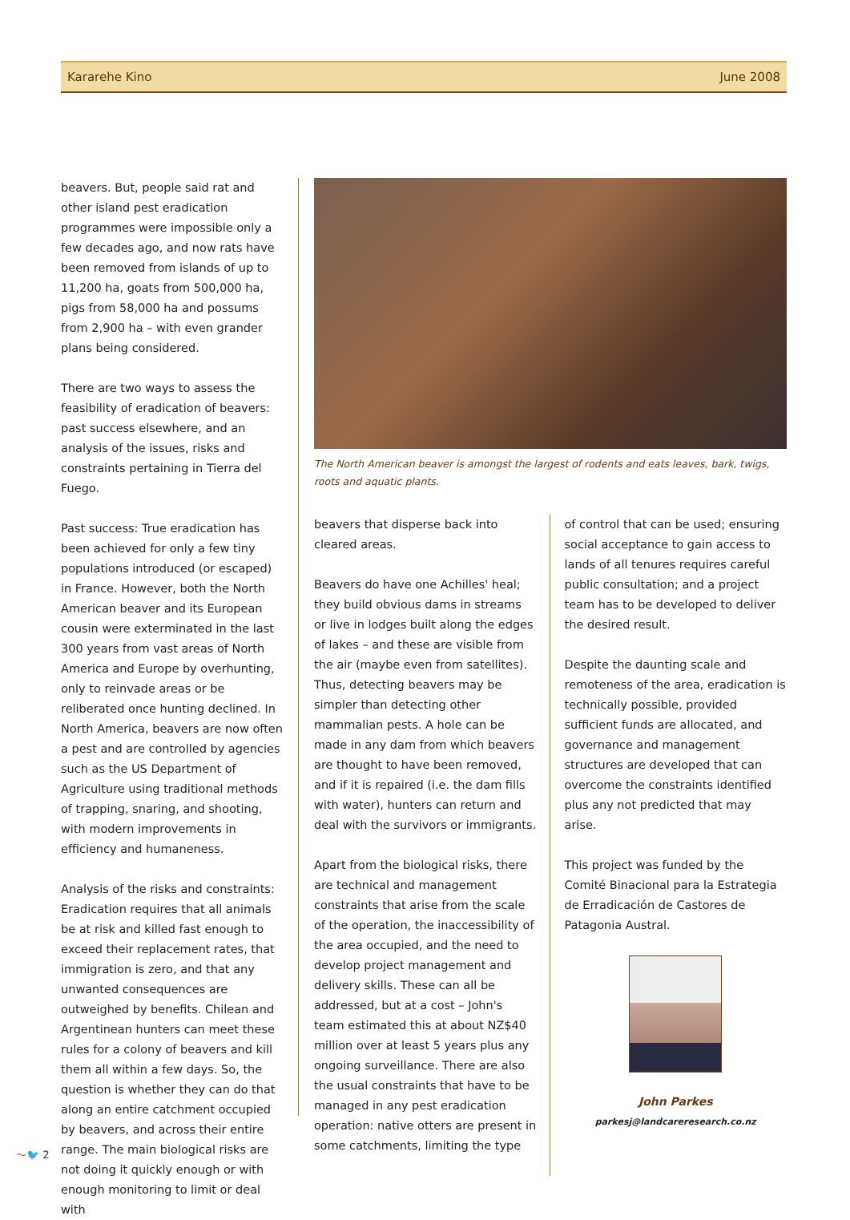Kararehe Kino June 2008
beavers. But, people said rat and other island pest eradication programmes were impossible only a few decades ago, and now rats have been removed from islands of up to 11,200 ha, goats from 500,000 ha, pigs from 58,000 ha and possums from 2,900 ha – with even grander plans being considered.
There are two ways to assess the feasibility of eradication of beavers: past success elsewhere, and an analysis of the issues, risks and constraints pertaining in Tierra del Fuego.
Past success: True eradication has been achieved for only a few tiny populations introduced (or escaped) in France. However, both the North American beaver and its European cousin were exterminated in the last 300 years from vast areas of North America and Europe by overhunting, only to reinvade areas or be reliberated once hunting declined. In North America, beavers are now often a pest and are controlled by agencies such as the US Department of Agriculture using traditional methods of trapping, snaring, and shooting, with modern improvements in efficiency and humaneness.
Analysis of the risks and constraints: Eradication requires that all animals be at risk and killed fast enough to exceed their replacement rates, that immigration is zero, and that any unwanted consequences are outweighed by benefits. Chilean and Argentinean hunters can meet these rules for a colony of beavers and kill them all within a few days. So, the question is whether they can do that along an entire catchment occupied by beavers, and across their entire range. The main biological risks are not doing it quickly enough or with enough monitoring to limit or deal with
The North American beaver is amongst the largest of rodents and eats leaves, bark, twigs, roots and aquatic plants.
beavers that disperse back into cleared areas.
Beavers do have one Achilles' heal; they build obvious dams in streams or live in lodges built along the edges of lakes – and these are visible from the air (maybe even from satellites). Thus, detecting beavers may be simpler than detecting other mammalian pests. A hole can be made in any dam from which beavers are thought to have been removed, and if it is repaired (i.e. the dam fills with water), hunters can return and deal with the survivors or immigrants.
Apart from the biological risks, there are technical and management constraints that arise from the scale of the operation, the inaccessibility of the area occupied, and the need to develop project management and delivery skills. These can all be addressed, but at a cost – John's team estimated this at about NZ$40 million over at least 5 years plus any ongoing surveillance. There are also the usual constraints that have to be managed in any pest eradication operation: native otters are present in some catchments, limiting the type
of control that can be used; ensuring social acceptance to gain access to lands of all tenures requires careful public consultation; and a project team has to be developed to deliver the desired result.
Despite the daunting scale and remoteness of the area, eradication is technically possible, provided sufficient funds are allocated, and governance and management structures are developed that can overcome the constraints identified plus any not predicted that may arise.
This project was funded by the Comité Binacional para la Estrategia de Erradicación de Castores de Patagonia Austral.
John Parkes
parkesj@landcareresearch.co.nz
〜🐦 2